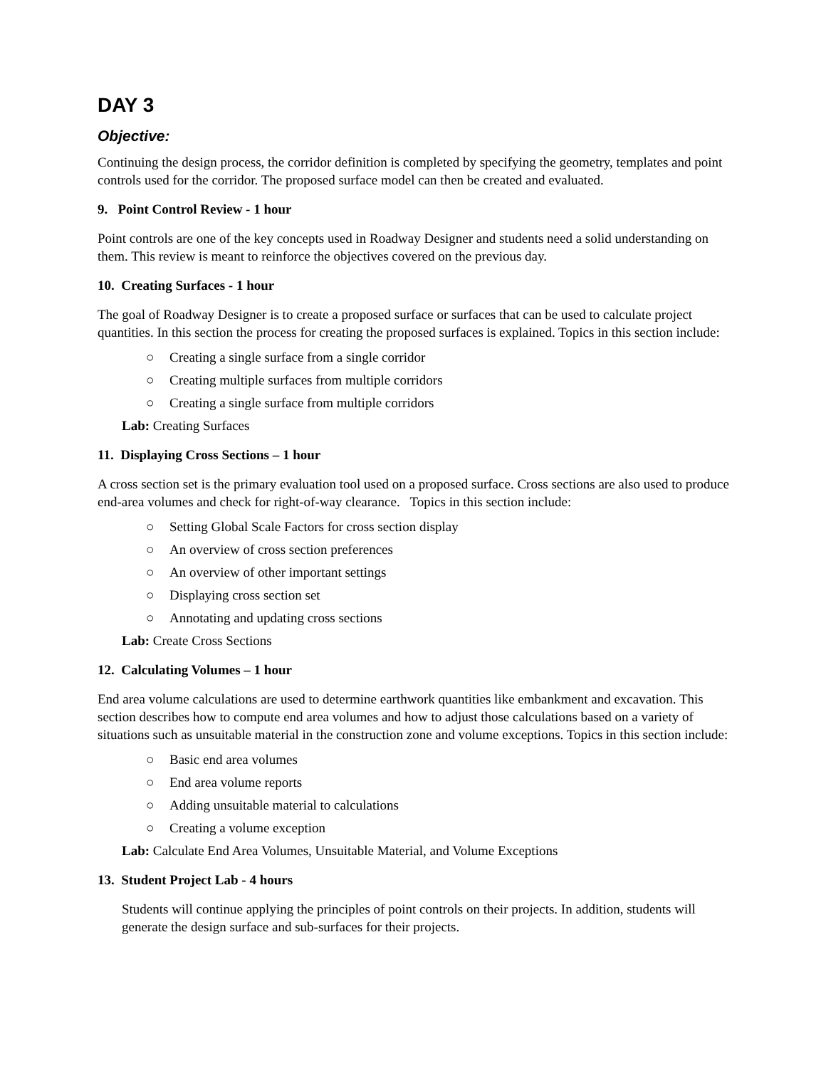DAY 3
Objective:
Continuing the design process, the corridor definition is completed by specifying the geometry, templates and point controls used for the corridor. The proposed surface model can then be created and evaluated.
9. Point Control Review - 1 hour
Point controls are one of the key concepts used in Roadway Designer and students need a solid understanding on them. This review is meant to reinforce the objectives covered on the previous day.
10. Creating Surfaces - 1 hour
The goal of Roadway Designer is to create a proposed surface or surfaces that can be used to calculate project quantities. In this section the process for creating the proposed surfaces is explained. Topics in this section include:
○ Creating a single surface from a single corridor
○ Creating multiple surfaces from multiple corridors
○ Creating a single surface from multiple corridors
Lab: Creating Surfaces
11. Displaying Cross Sections – 1 hour
A cross section set is the primary evaluation tool used on a proposed surface. Cross sections are also used to produce end-area volumes and check for right-of-way clearance. Topics in this section include:
○ Setting Global Scale Factors for cross section display
○ An overview of cross section preferences
○ An overview of other important settings
○ Displaying cross section set
○ Annotating and updating cross sections
Lab: Create Cross Sections
12. Calculating Volumes – 1 hour
End area volume calculations are used to determine earthwork quantities like embankment and excavation. This section describes how to compute end area volumes and how to adjust those calculations based on a variety of situations such as unsuitable material in the construction zone and volume exceptions. Topics in this section include:
○ Basic end area volumes
○ End area volume reports
○ Adding unsuitable material to calculations
○ Creating a volume exception
Lab: Calculate End Area Volumes, Unsuitable Material, and Volume Exceptions
13. Student Project Lab - 4 hours
Students will continue applying the principles of point controls on their projects. In addition, students will generate the design surface and sub-surfaces for their projects.